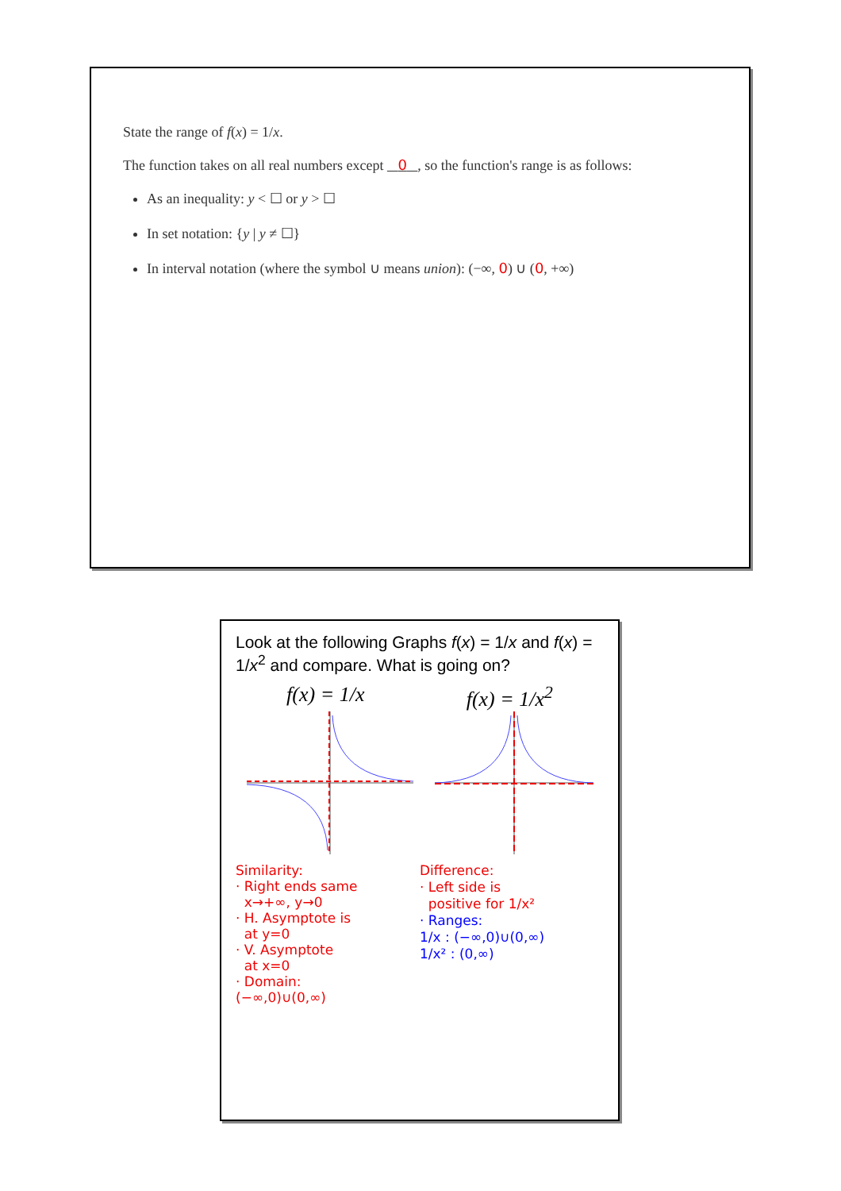State the range of f(x) = 1/x.
The function takes on all real numbers except 0 , so the function's range is as follows:
As an inequality: y < ☐ or y > ☐
In set notation: {y | y ≠ ☐}
In interval notation (where the symbol ∪ means union): (−∞, 0) ∪ (0, +∞)
Look at the following Graphs f(x) = 1/x and f(x) = 1/x<sup>2</sup> and compare. What is going on?
f(x) = 1/x f(x) = 1/x<sup>2</sup>
Similarity:
· Right ends same
x→+∞, y→0
· H. Asymptote is
at y=0
· V. Asymptote
at x=0
· Domain:
(−∞,0)∪(0,∞)
Difference:
· Left side is
positive for 1/x²
· Ranges:
1/x : (−∞,0)∪(0,∞)
1/x² : (0,∞)